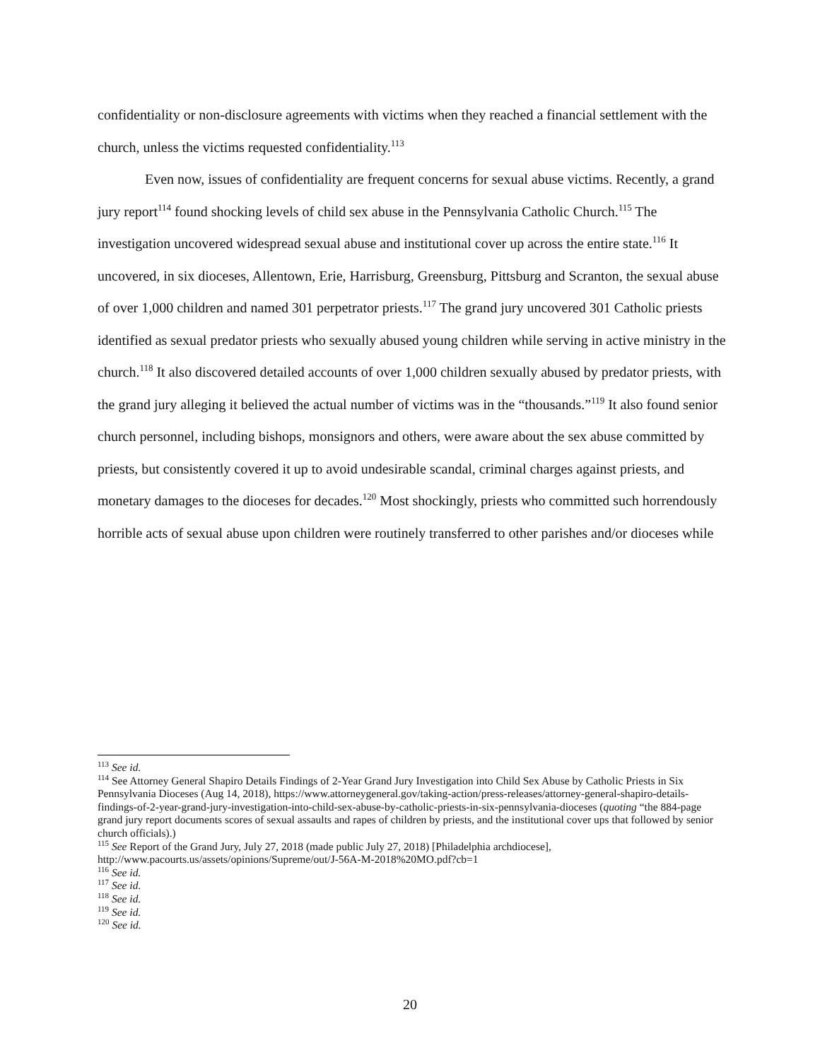confidentiality or non-disclosure agreements with victims when they reached a financial settlement with the church, unless the victims requested confidentiality.<sup>113</sup>
Even now, issues of confidentiality are frequent concerns for sexual abuse victims. Recently, a grand jury report<sup>114</sup> found shocking levels of child sex abuse in the Pennsylvania Catholic Church.<sup>115</sup> The investigation uncovered widespread sexual abuse and institutional cover up across the entire state.<sup>116</sup> It uncovered, in six dioceses, Allentown, Erie, Harrisburg, Greensburg, Pittsburg and Scranton, the sexual abuse of over 1,000 children and named 301 perpetrator priests.<sup>117</sup> The grand jury uncovered 301 Catholic priests identified as sexual predator priests who sexually abused young children while serving in active ministry in the church.<sup>118</sup> It also discovered detailed accounts of over 1,000 children sexually abused by predator priests, with the grand jury alleging it believed the actual number of victims was in the “thousands.”<sup>119</sup> It also found senior church personnel, including bishops, monsignors and others, were aware about the sex abuse committed by priests, but consistently covered it up to avoid undesirable scandal, criminal charges against priests, and monetary damages to the dioceses for decades.<sup>120</sup> Most shockingly, priests who committed such horrendously horrible acts of sexual abuse upon children were routinely transferred to other parishes and/or dioceses while
<sup>113</sup> See id.
<sup>114</sup> See Attorney General Shapiro Details Findings of 2-Year Grand Jury Investigation into Child Sex Abuse by Catholic Priests in Six Pennsylvania Dioceses (Aug 14, 2018), https://www.attorneygeneral.gov/taking-action/press-releases/attorney-general-shapiro-details-findings-of-2-year-grand-jury-investigation-into-child-sex-abuse-by-catholic-priests-in-six-pennsylvania-dioceses (quoting “the 884-page grand jury report documents scores of sexual assaults and rapes of children by priests, and the institutional cover ups that followed by senior church officials).)
<sup>115</sup> See Report of the Grand Jury, July 27, 2018 (made public July 27, 2018) [Philadelphia archdiocese], http://www.pacourts.us/assets/opinions/Supreme/out/J-56A-M-2018%20MO.pdf?cb=1
<sup>116</sup> See id.
<sup>117</sup> See id.
<sup>118</sup> See id.
<sup>119</sup> See id.
<sup>120</sup> See id.
20